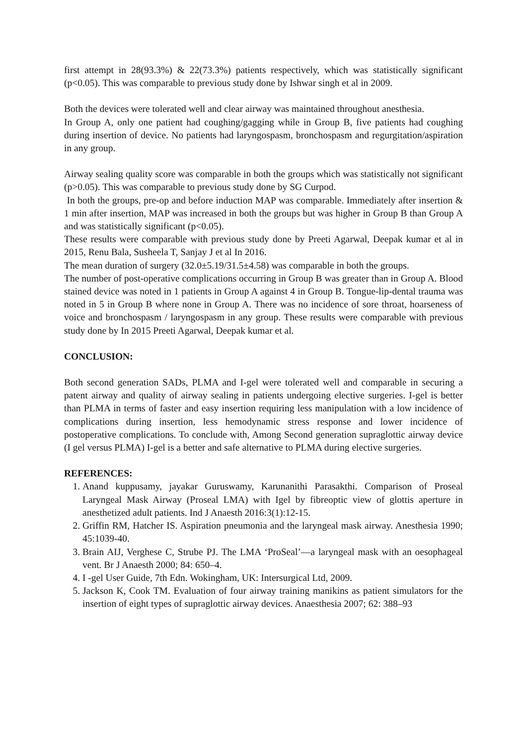first attempt in 28(93.3%) & 22(73.3%) patients respectively, which was statistically significant (p<0.05). This was comparable to previous study done by Ishwar singh et al in 2009.
Both the devices were tolerated well and clear airway was maintained throughout anesthesia.
In Group A, only one patient had coughing/gagging while in Group B, five patients had coughing during insertion of device. No patients had laryngospasm, bronchospasm and regurgitation/aspiration in any group.
Airway sealing quality score was comparable in both the groups which was statistically not significant (p>0.05). This was comparable to previous study done by SG Curpod.
In both the groups, pre-op and before induction MAP was comparable. Immediately after insertion & 1 min after insertion, MAP was increased in both the groups but was higher in Group B than Group A and was statistically significant (p<0.05).
These results were comparable with previous study done by Preeti Agarwal, Deepak kumar et al in 2015, Renu Bala, Susheela T, Sanjay J et al In 2016.
The mean duration of surgery (32.0±5.19/31.5±4.58) was comparable in both the groups.
The number of post-operative complications occurring in Group B was greater than in Group A. Blood stained device was noted in 1 patients in Group A against 4 in Group B. Tongue-lip-dental trauma was noted in 5 in Group B where none in Group A. There was no incidence of sore throat, hoarseness of voice and bronchospasm / laryngospasm in any group. These results were comparable with previous study done by In 2015 Preeti Agarwal, Deepak kumar et al.
CONCLUSION:
Both second generation SADs, PLMA and I-gel were tolerated well and comparable in securing a patent airway and quality of airway sealing in patients undergoing elective surgeries. I-gel is better than PLMA in terms of faster and easy insertion requiring less manipulation with a low incidence of complications during insertion, less hemodynamic stress response and lower incidence of postoperative complications. To conclude with, Among Second generation supraglottic airway device (I gel versus PLMA) I-gel is a better and safe alternative to PLMA during elective surgeries.
REFERENCES:
1. Anand kuppusamy, jayakar Guruswamy, Karunanithi Parasakthi. Comparison of Proseal Laryngeal Mask Airway (Proseal LMA) with Igel by fibreoptic view of glottis aperture in anesthetized adult patients. Ind J Anaesth 2016:3(1):12-15.
2. Griffin RM, Hatcher IS. Aspiration pneumonia and the laryngeal mask airway. Anesthesia 1990; 45:1039-40.
3. Brain AIJ, Verghese C, Strube PJ. The LMA ‘ProSeal’—a laryngeal mask with an oesophageal vent. Br J Anaesth 2000; 84: 650–4.
4. I -gel User Guide, 7th Edn. Wokingham, UK: Intersurgical Ltd, 2009.
5. Jackson K, Cook TM. Evaluation of four airway training manikins as patient simulators for the insertion of eight types of supraglottic airway devices. Anaesthesia 2007; 62: 388–93